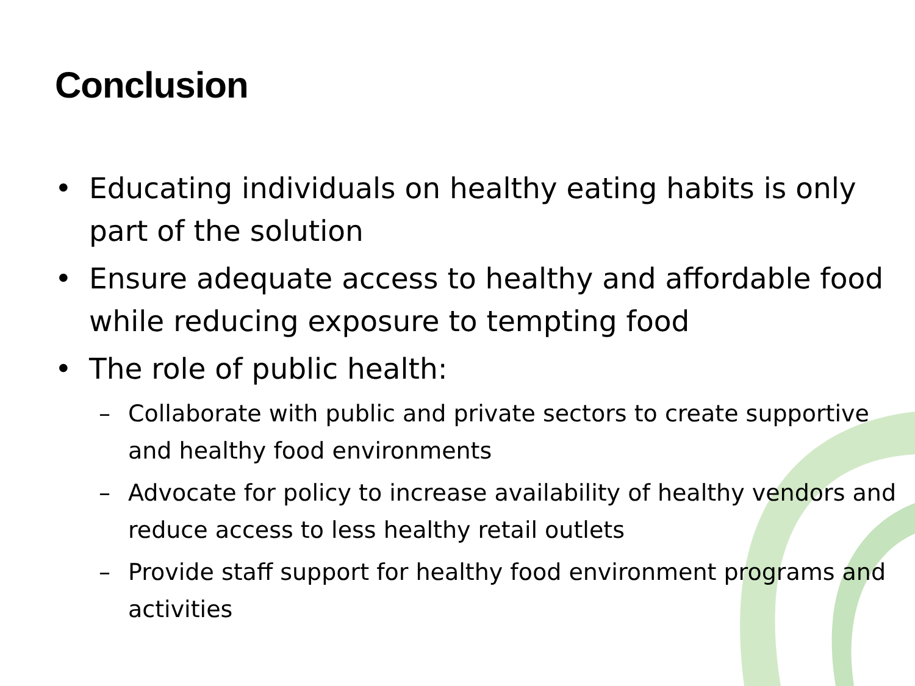Conclusion
• Educating individuals on healthy eating habits is only part of the solution
• Ensure adequate access to healthy and affordable food while reducing exposure to tempting food
• The role of public health:
– Collaborate with public and private sectors to create supportive and healthy food environments
– Advocate for policy to increase availability of healthy vendors and reduce access to less healthy retail outlets
– Provide staff support for healthy food environment programs and activities